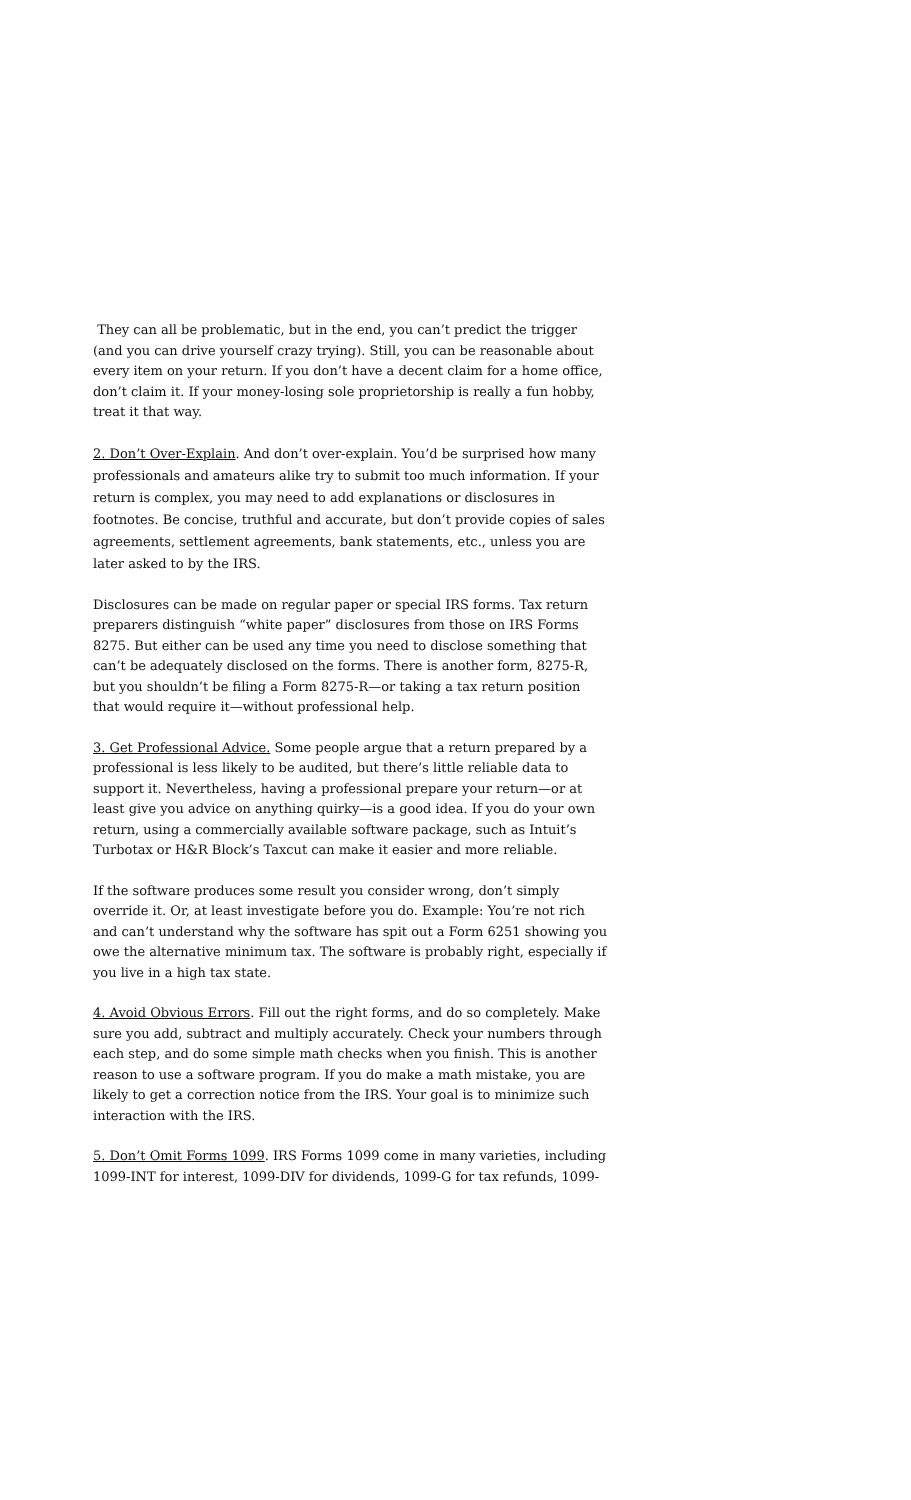They can all be problematic, but in the end, you can’t predict the trigger (and you can drive yourself crazy trying). Still, you can be reasonable about every item on your return. If you don’t have a decent claim for a home office, don’t claim it. If your money-losing sole proprietorship is really a fun hobby, treat it that way.
2. Don’t Over-Explain. And don’t over-explain. You’d be surprised how many professionals and amateurs alike try to submit too much information. If your return is complex, you may need to add explanations or disclosures in footnotes. Be concise, truthful and accurate, but don’t provide copies of sales agreements, settlement agreements, bank statements, etc., unless you are later asked to by the IRS.
Disclosures can be made on regular paper or special IRS forms. Tax return preparers distinguish “white paper” disclosures from those on IRS Forms 8275. But either can be used any time you need to disclose something that can’t be adequately disclosed on the forms. There is another form, 8275-R, but you shouldn’t be filing a Form 8275-R—or taking a tax return position that would require it—without professional help.
3. Get Professional Advice. Some people argue that a return prepared by a professional is less likely to be audited, but there’s little reliable data to support it. Nevertheless, having a professional prepare your return—or at least give you advice on anything quirky—is a good idea. If you do your own return, using a commercially available software package, such as Intuit’s Turbotax or H&R Block’s Taxcut can make it easier and more reliable.
If the software produces some result you consider wrong, don’t simply override it. Or, at least investigate before you do. Example: You’re not rich and can’t understand why the software has spit out a Form 6251 showing you owe the alternative minimum tax. The software is probably right, especially if you live in a high tax state.
4. Avoid Obvious Errors. Fill out the right forms, and do so completely. Make sure you add, subtract and multiply accurately. Check your numbers through each step, and do some simple math checks when you finish. This is another reason to use a software program. If you do make a math mistake, you are likely to get a correction notice from the IRS. Your goal is to minimize such interaction with the IRS.
5. Don’t Omit Forms 1099. IRS Forms 1099 come in many varieties, including 1099-INT for interest, 1099-DIV for dividends, 1099-G for tax refunds, 1099-